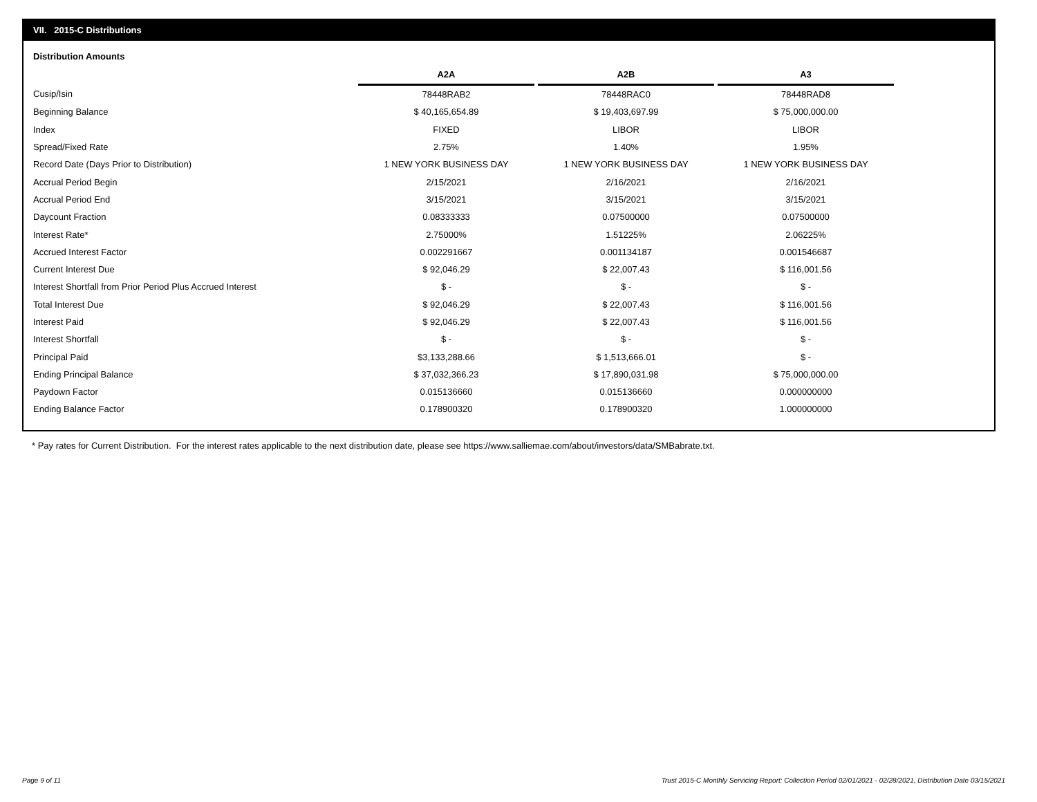VII. 2015-C Distributions
Distribution Amounts
| | A2A | | A2B | | A3 |
| --- | --- | --- | --- | --- | --- |
| Cusip/Isin | 78448RAB2 | | 78448RAC0 | | 78448RAD8 |
| Beginning Balance | $ 40,165,654.89 | | $ 19,403,697.99 | | $ 75,000,000.00 |
| Index | FIXED | | LIBOR | | LIBOR |
| Spread/Fixed Rate | 2.75% | | 1.40% | | 1.95% |
| Record Date (Days Prior to Distribution) | 1 NEW YORK BUSINESS DAY | | 1 NEW YORK BUSINESS DAY | | 1 NEW YORK BUSINESS DAY |
| Accrual Period Begin | 2/15/2021 | | 2/16/2021 | | 2/16/2021 |
| Accrual Period End | 3/15/2021 | | 3/15/2021 | | 3/15/2021 |
| Daycount Fraction | 0.08333333 | | 0.07500000 | | 0.07500000 |
| Interest Rate* | 2.75000% | | 1.51225% | | 2.06225% |
| Accrued Interest Factor | 0.002291667 | | 0.001134187 | | 0.001546687 |
| Current Interest Due | $ 92,046.29 | | $ 22,007.43 | | $ 116,001.56 |
| Interest Shortfall from Prior Period Plus Accrued Interest | $ - | | $ - | | $ - |
| Total Interest Due | $ 92,046.29 | | $ 22,007.43 | | $ 116,001.56 |
| Interest Paid | $ 92,046.29 | | $ 22,007.43 | | $ 116,001.56 |
| Interest Shortfall | $ - | | $ - | | $ - |
| Principal Paid | $3,133,288.66 | | $ 1,513,666.01 | | $ - |
| Ending Principal Balance | $ 37,032,366.23 | | $ 17,890,031.98 | | $ 75,000,000.00 |
| Paydown Factor | 0.015136660 | | 0.015136660 | | 0.000000000 |
| Ending Balance Factor | 0.178900320 | | 0.178900320 | | 1.000000000 |
* Pay rates for Current Distribution. For the interest rates applicable to the next distribution date, please see https://www.salliemae.com/about/investors/data/SMBabrate.txt.
Page 9 of 11
Trust 2015-C Monthly Servicing Report: Collection Period 02/01/2021 - 02/28/2021, Distribution Date 03/15/2021